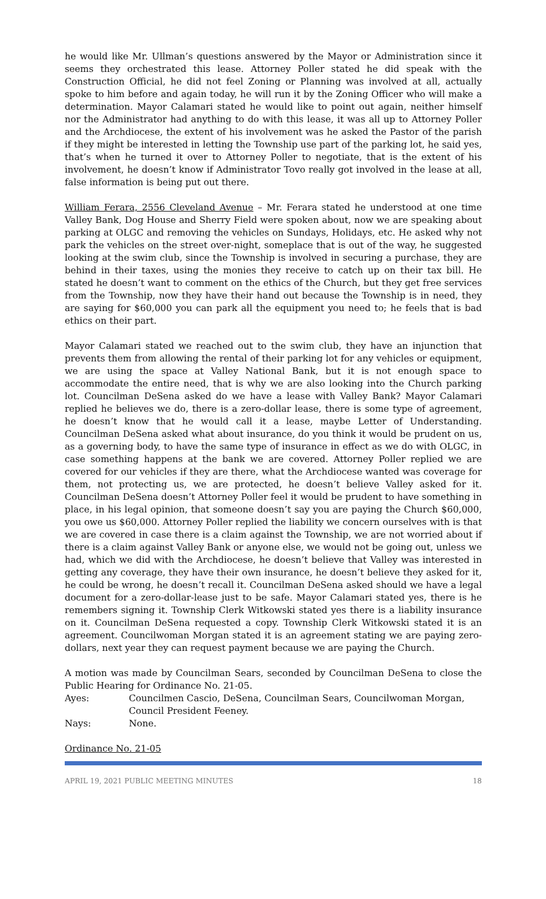he would like Mr. Ullman’s questions answered by the Mayor or Administration since it seems they orchestrated this lease. Attorney Poller stated he did speak with the Construction Official, he did not feel Zoning or Planning was involved at all, actually spoke to him before and again today, he will run it by the Zoning Officer who will make a determination. Mayor Calamari stated he would like to point out again, neither himself nor the Administrator had anything to do with this lease, it was all up to Attorney Poller and the Archdiocese, the extent of his involvement was he asked the Pastor of the parish if they might be interested in letting the Township use part of the parking lot, he said yes, that’s when he turned it over to Attorney Poller to negotiate, that is the extent of his involvement, he doesn’t know if Administrator Tovo really got involved in the lease at all, false information is being put out there.
William Ferara, 2556 Cleveland Avenue – Mr. Ferara stated he understood at one time Valley Bank, Dog House and Sherry Field were spoken about, now we are speaking about parking at OLGC and removing the vehicles on Sundays, Holidays, etc. He asked why not park the vehicles on the street over-night, someplace that is out of the way, he suggested looking at the swim club, since the Township is involved in securing a purchase, they are behind in their taxes, using the monies they receive to catch up on their tax bill. He stated he doesn’t want to comment on the ethics of the Church, but they get free services from the Township, now they have their hand out because the Township is in need, they are saying for $60,000 you can park all the equipment you need to; he feels that is bad ethics on their part.
Mayor Calamari stated we reached out to the swim club, they have an injunction that prevents them from allowing the rental of their parking lot for any vehicles or equipment, we are using the space at Valley National Bank, but it is not enough space to accommodate the entire need, that is why we are also looking into the Church parking lot. Councilman DeSena asked do we have a lease with Valley Bank? Mayor Calamari replied he believes we do, there is a zero-dollar lease, there is some type of agreement, he doesn’t know that he would call it a lease, maybe Letter of Understanding. Councilman DeSena asked what about insurance, do you think it would be prudent on us, as a governing body, to have the same type of insurance in effect as we do with OLGC, in case something happens at the bank we are covered. Attorney Poller replied we are covered for our vehicles if they are there, what the Archdiocese wanted was coverage for them, not protecting us, we are protected, he doesn’t believe Valley asked for it. Councilman DeSena doesn’t Attorney Poller feel it would be prudent to have something in place, in his legal opinion, that someone doesn’t say you are paying the Church $60,000, you owe us $60,000. Attorney Poller replied the liability we concern ourselves with is that we are covered in case there is a claim against the Township, we are not worried about if there is a claim against Valley Bank or anyone else, we would not be going out, unless we had, which we did with the Archdiocese, he doesn’t believe that Valley was interested in getting any coverage, they have their own insurance, he doesn’t believe they asked for it, he could be wrong, he doesn’t recall it. Councilman DeSena asked should we have a legal document for a zero-dollar-lease just to be safe. Mayor Calamari stated yes, there is he remembers signing it. Township Clerk Witkowski stated yes there is a liability insurance on it. Councilman DeSena requested a copy. Township Clerk Witkowski stated it is an agreement. Councilwoman Morgan stated it is an agreement stating we are paying zero-dollars, next year they can request payment because we are paying the Church.
A motion was made by Councilman Sears, seconded by Councilman DeSena to close the Public Hearing for Ordinance No. 21-05.
Ayes: Councilmen Cascio, DeSena, Councilman Sears, Councilwoman Morgan, Council President Feeney.
Nays: None.
Ordinance No. 21-05
APRIL 19, 2021 PUBLIC MEETING MINUTES 18